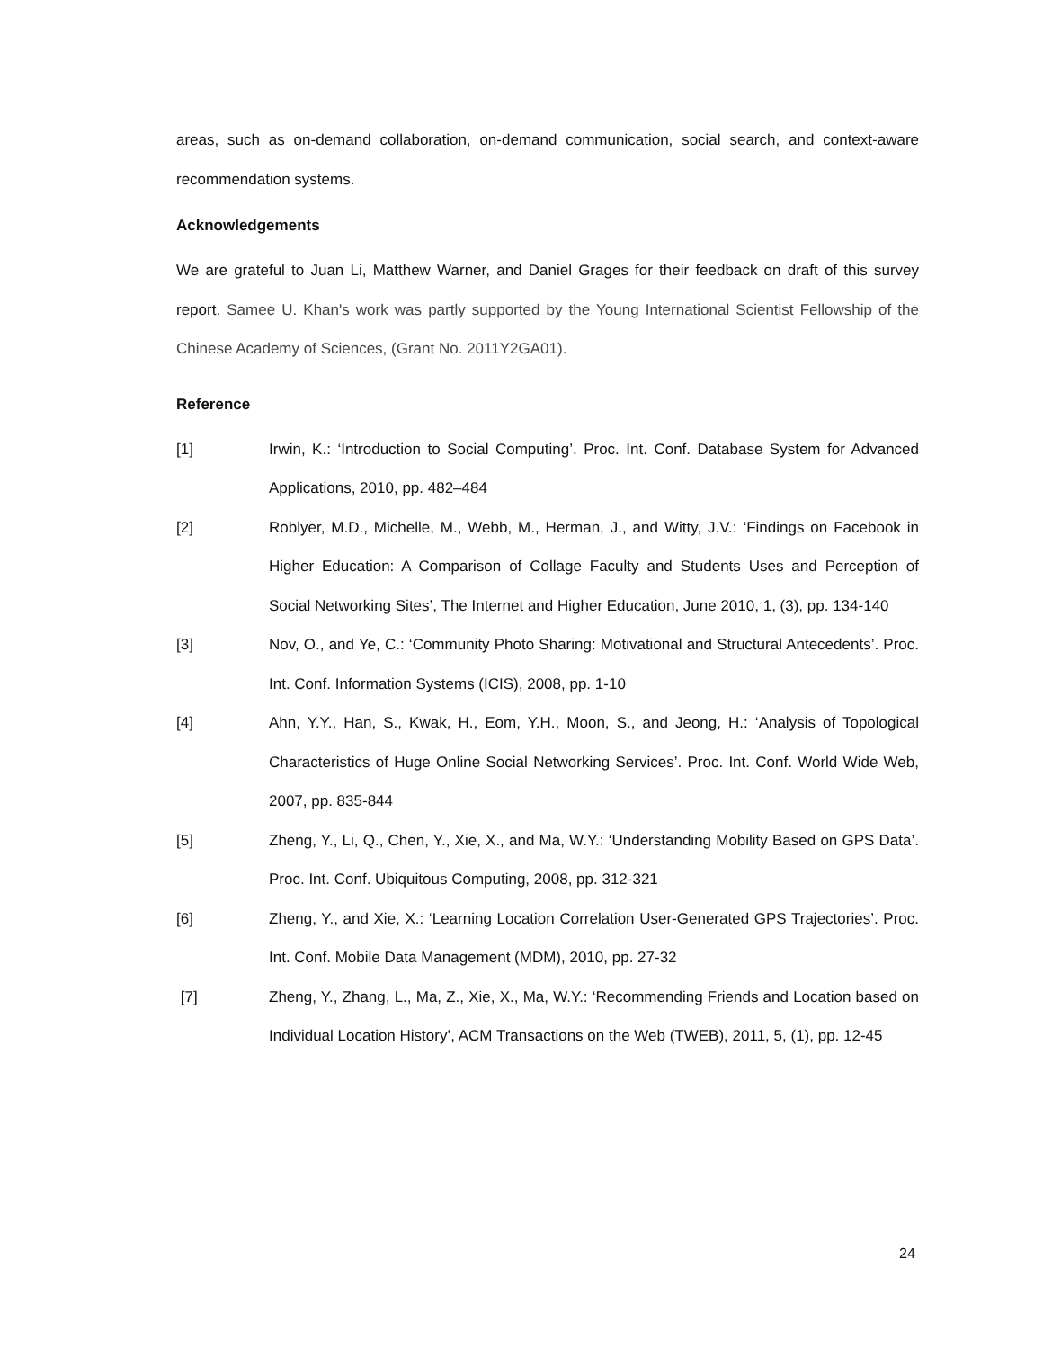areas, such as on-demand collaboration, on-demand communication, social search, and context-aware recommendation systems.
Acknowledgements
We are grateful to Juan Li, Matthew Warner, and Daniel Grages for their feedback on draft of this survey report. Samee U. Khan's work was partly supported by the Young International Scientist Fellowship of the Chinese Academy of Sciences, (Grant No. 2011Y2GA01).
Reference
[1] Irwin, K.: ‘Introduction to Social Computing’. Proc. Int. Conf. Database System for Advanced Applications, 2010, pp. 482–484
[2] Roblyer, M.D., Michelle, M., Webb, M., Herman, J., and Witty, J.V.: ‘Findings on Facebook in Higher Education: A Comparison of Collage Faculty and Students Uses and Perception of Social Networking Sites’, The Internet and Higher Education, June 2010, 1, (3), pp. 134-140
[3] Nov, O., and Ye, C.: ‘Community Photo Sharing: Motivational and Structural Antecedents’. Proc. Int. Conf. Information Systems (ICIS), 2008, pp. 1-10
[4] Ahn, Y.Y., Han, S., Kwak, H., Eom, Y.H., Moon, S., and Jeong, H.: ‘Analysis of Topological Characteristics of Huge Online Social Networking Services’. Proc. Int. Conf. World Wide Web, 2007, pp. 835-844
[5] Zheng, Y., Li, Q., Chen, Y., Xie, X., and Ma, W.Y.: ‘Understanding Mobility Based on GPS Data’. Proc. Int. Conf. Ubiquitous Computing, 2008, pp. 312-321
[6] Zheng, Y., and Xie, X.: ‘Learning Location Correlation User-Generated GPS Trajectories’. Proc. Int. Conf. Mobile Data Management (MDM), 2010, pp. 27-32
[7] Zheng, Y., Zhang, L., Ma, Z., Xie, X., Ma, W.Y.: ‘Recommending Friends and Location based on Individual Location History’, ACM Transactions on the Web (TWEB), 2011, 5, (1), pp. 12-45
24